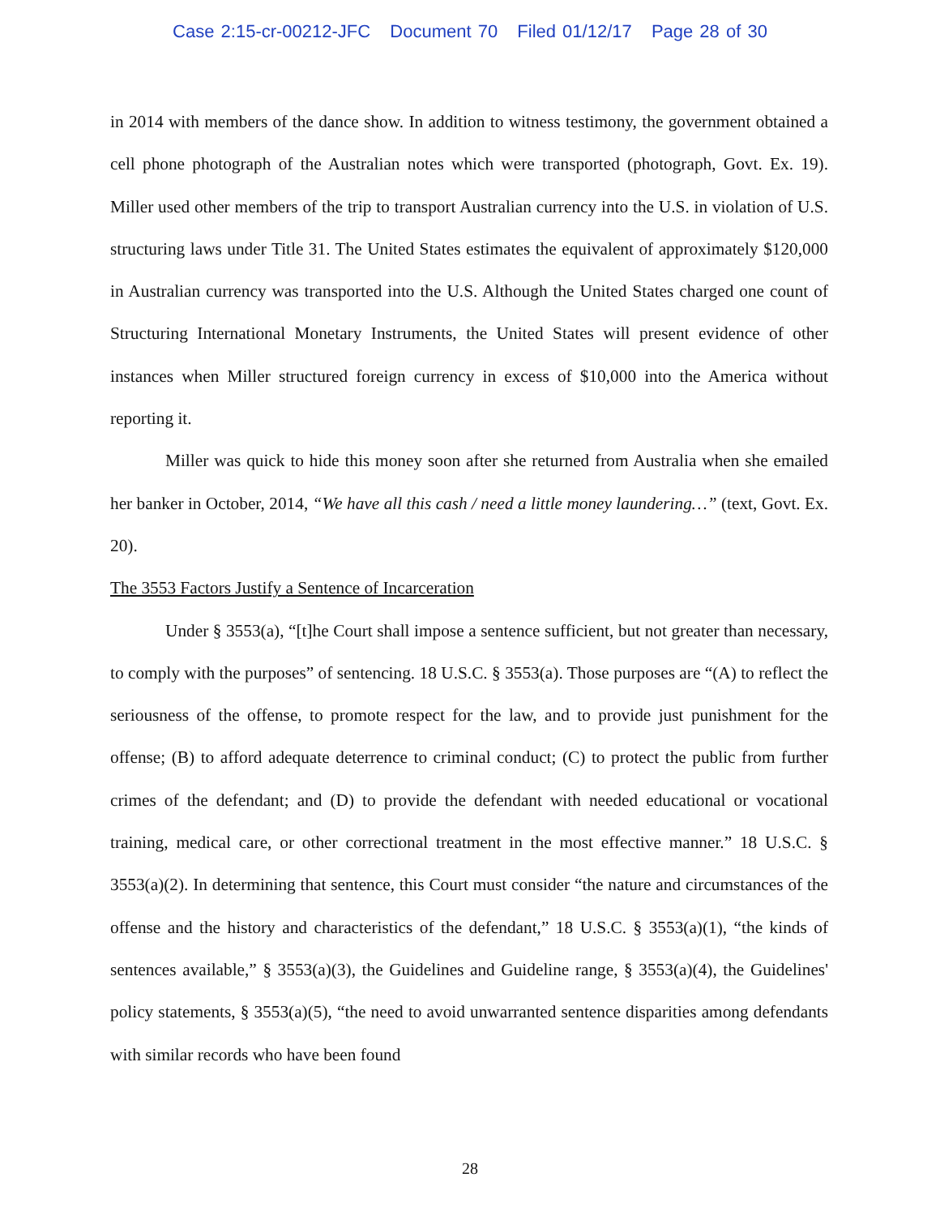Case 2:15-cr-00212-JFC Document 70 Filed 01/12/17 Page 28 of 30
in 2014 with members of the dance show. In addition to witness testimony, the government obtained a cell phone photograph of the Australian notes which were transported (photograph, Govt. Ex. 19). Miller used other members of the trip to transport Australian currency into the U.S. in violation of U.S. structuring laws under Title 31. The United States estimates the equivalent of approximately $120,000 in Australian currency was transported into the U.S. Although the United States charged one count of Structuring International Monetary Instruments, the United States will present evidence of other instances when Miller structured foreign currency in excess of $10,000 into the America without reporting it.
Miller was quick to hide this money soon after she returned from Australia when she emailed her banker in October, 2014, “We have all this cash / need a little money laundering…” (text, Govt. Ex. 20).
The 3553 Factors Justify a Sentence of Incarceration
Under § 3553(a), “[t]he Court shall impose a sentence sufficient, but not greater than necessary, to comply with the purposes” of sentencing. 18 U.S.C. § 3553(a). Those purposes are “(A) to reflect the seriousness of the offense, to promote respect for the law, and to provide just punishment for the offense; (B) to afford adequate deterrence to criminal conduct; (C) to protect the public from further crimes of the defendant; and (D) to provide the defendant with needed educational or vocational training, medical care, or other correctional treatment in the most effective manner.” 18 U.S.C. § 3553(a)(2). In determining that sentence, this Court must consider “the nature and circumstances of the offense and the history and characteristics of the defendant,” 18 U.S.C. § 3553(a)(1), “the kinds of sentences available,” § 3553(a)(3), the Guidelines and Guideline range, § 3553(a)(4), the Guidelines' policy statements, § 3553(a)(5), “the need to avoid unwarranted sentence disparities among defendants with similar records who have been found
28